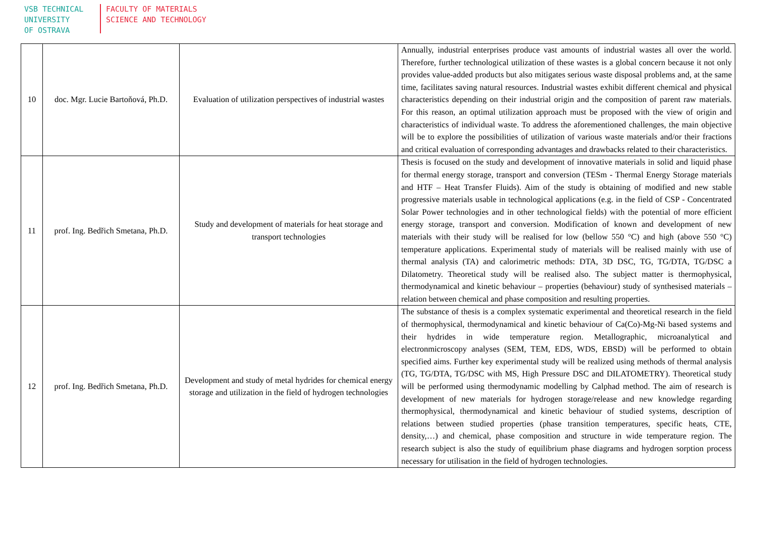VSB TECHNICAL
UNIVERSITY
OF OSTRAVA
FACULTY OF MATERIALS
SCIENCE AND TECHNOLOGY
| 10 | doc. Mgr. Lucie Bartoňová, Ph.D. | Evaluation of utilization perspectives of industrial wastes | Annually, industrial enterprises produce vast amounts of industrial wastes all over the world. Therefore, further technological utilization of these wastes is a global concern because it not only provides value-added products but also mitigates serious waste disposal problems and, at the same time, facilitates saving natural resources. Industrial wastes exhibit different chemical and physical characteristics depending on their industrial origin and the composition of parent raw materials. For this reason, an optimal utilization approach must be proposed with the view of origin and characteristics of individual waste. To address the aforementioned challenges, the main objective will be to explore the possibilities of utilization of various waste materials and/or their fractions and critical evaluation of corresponding advantages and drawbacks related to their characteristics. |
| 11 | prof. Ing. Bedřich Smetana, Ph.D. | Study and development of materials for heat storage and transport technologies | Thesis is focused on the study and development of innovative materials in solid and liquid phase for thermal energy storage, transport and conversion (TESm - Thermal Energy Storage materials and HTF – Heat Transfer Fluids). Aim of the study is obtaining of modified and new stable progressive materials usable in technological applications (e.g. in the field of CSP - Concentrated Solar Power technologies and in other technological fields) with the potential of more efficient energy storage, transport and conversion. Modification of known and development of new materials with their study will be realised for low (bellow 550 °C) and high (above 550 °C) temperature applications. Experimental study of materials will be realised mainly with use of thermal analysis (TA) and calorimetric methods: DTA, 3D DSC, TG, TG/DTA, TG/DSC a Dilatometry. Theoretical study will be realised also. The subject matter is thermophysical, thermodynamical and kinetic behaviour – properties (behaviour) study of synthesised materials – relation between chemical and phase composition and resulting properties. |
| 12 | prof. Ing. Bedřich Smetana, Ph.D. | Development and study of metal hydrides for chemical energy storage and utilization in the field of hydrogen technologies | The substance of thesis is a complex systematic experimental and theoretical research in the field of thermophysical, thermodynamical and kinetic behaviour of Ca(Co)-Mg-Ni based systems and their hydrides in wide temperature region. Metallographic, microanalytical and electronmicroscopy analyses (SEM, TEM, EDS, WDS, EBSD) will be performed to obtain specified aims. Further key experimental study will be realized using methods of thermal analysis (TG, TG/DTA, TG/DSC with MS, High Pressure DSC and DILATOMETRY). Theoretical study will be performed using thermodynamic modelling by Calphad method. The aim of research is development of new materials for hydrogen storage/release and new knowledge regarding thermophysical, thermodynamical and kinetic behaviour of studied systems, description of relations between studied properties (phase transition temperatures, specific heats, CTE, density,…) and chemical, phase composition and structure in wide temperature region. The research subject is also the study of equilibrium phase diagrams and hydrogen sorption process necessary for utilisation in the field of hydrogen technologies. |